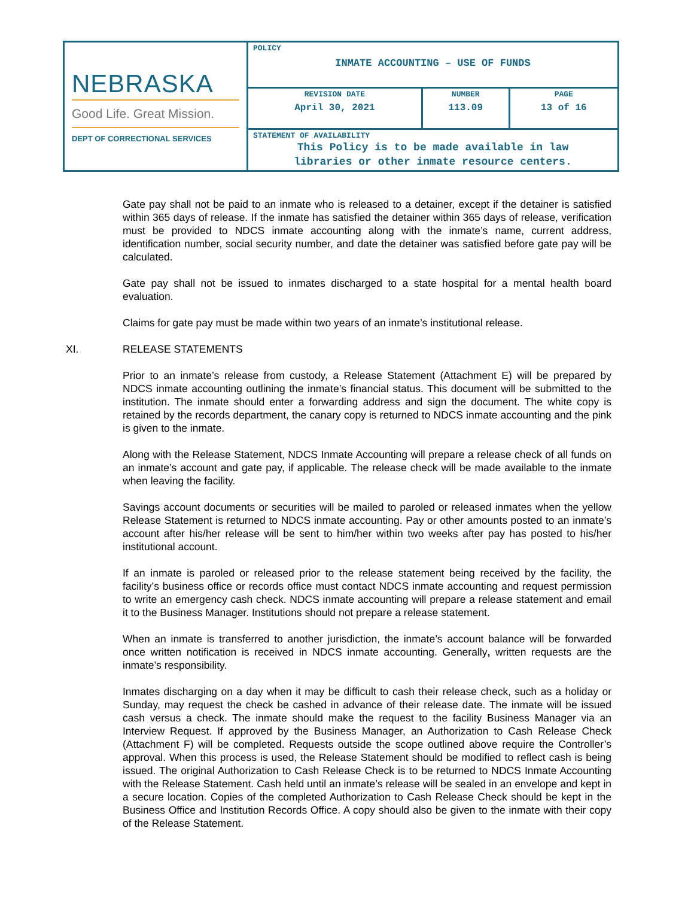| NEBRASKA Good Life. Great Mission. DEPT OF CORRECTIONAL SERVICES | POLICY INMATE ACCOUNTING – USE OF FUNDS | | |
| | REVISION DATE April 30, 2021 | NUMBER 113.09 | PAGE 13 of 16 |
| | STATEMENT OF AVAILABILITY This Policy is to be made available in law libraries or other inmate resource centers. | | |
Gate pay shall not be paid to an inmate who is released to a detainer, except if the detainer is satisfied within 365 days of release. If the inmate has satisfied the detainer within 365 days of release, verification must be provided to NDCS inmate accounting along with the inmate’s name, current address, identification number, social security number, and date the detainer was satisfied before gate pay will be calculated.
Gate pay shall not be issued to inmates discharged to a state hospital for a mental health board evaluation.
Claims for gate pay must be made within two years of an inmate’s institutional release.
XI. RELEASE STATEMENTS
Prior to an inmate’s release from custody, a Release Statement (Attachment E) will be prepared by NDCS inmate accounting outlining the inmate’s financial status. This document will be submitted to the institution. The inmate should enter a forwarding address and sign the document. The white copy is retained by the records department, the canary copy is returned to NDCS inmate accounting and the pink is given to the inmate.
Along with the Release Statement, NDCS Inmate Accounting will prepare a release check of all funds on an inmate’s account and gate pay, if applicable. The release check will be made available to the inmate when leaving the facility.
Savings account documents or securities will be mailed to paroled or released inmates when the yellow Release Statement is returned to NDCS inmate accounting. Pay or other amounts posted to an inmate’s account after his/her release will be sent to him/her within two weeks after pay has posted to his/her institutional account.
If an inmate is paroled or released prior to the release statement being received by the facility, the facility’s business office or records office must contact NDCS inmate accounting and request permission to write an emergency cash check. NDCS inmate accounting will prepare a release statement and email it to the Business Manager. Institutions should not prepare a release statement.
When an inmate is transferred to another jurisdiction, the inmate’s account balance will be forwarded once written notification is received in NDCS inmate accounting. Generally, written requests are the inmate’s responsibility.
Inmates discharging on a day when it may be difficult to cash their release check, such as a holiday or Sunday, may request the check be cashed in advance of their release date. The inmate will be issued cash versus a check. The inmate should make the request to the facility Business Manager via an Interview Request. If approved by the Business Manager, an Authorization to Cash Release Check (Attachment F) will be completed. Requests outside the scope outlined above require the Controller’s approval. When this process is used, the Release Statement should be modified to reflect cash is being issued. The original Authorization to Cash Release Check is to be returned to NDCS Inmate Accounting with the Release Statement. Cash held until an inmate’s release will be sealed in an envelope and kept in a secure location. Copies of the completed Authorization to Cash Release Check should be kept in the Business Office and Institution Records Office. A copy should also be given to the inmate with their copy of the Release Statement.